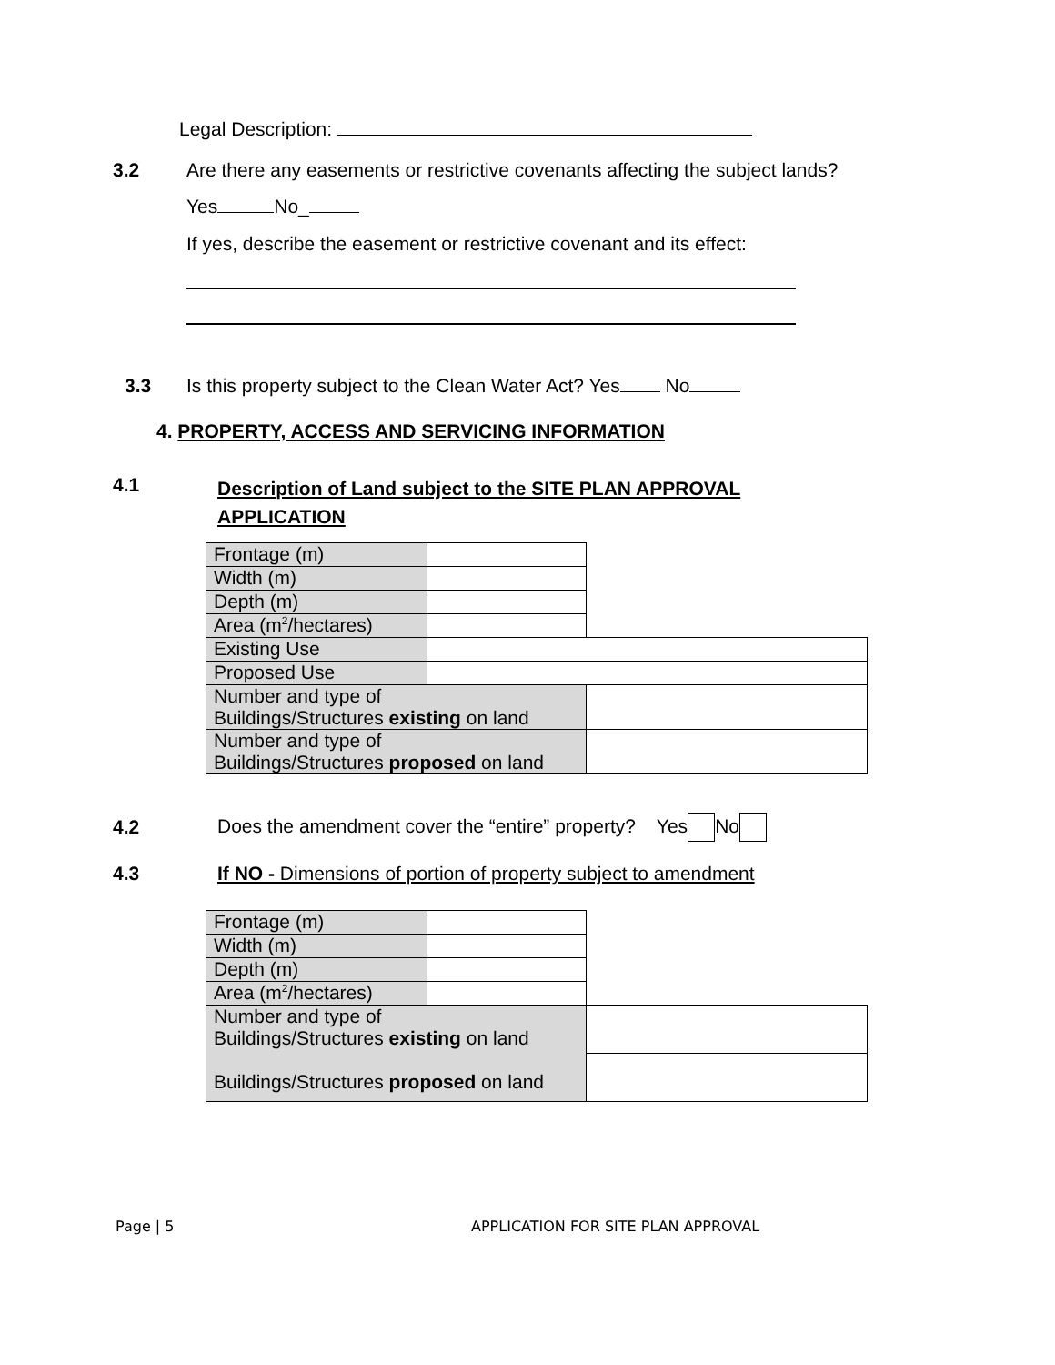Legal Description:
3.2
Are there any easements or restrictive covenants affecting the subject lands?
Yes No_
If yes, describe the easement or restrictive covenant and its effect:
3.3
Is this property subject to the Clean Water Act? Yes No
4. PROPERTY, ACCESS AND SERVICING INFORMATION
4.1
Description of Land subject to the SITE PLAN APPROVAL APPLICATION
| Frontage (m) | | |
| Width (m) | | |
| Depth (m) | | |
| Area (m<sup>2</sup>/hectares) | | |
| Existing Use | | |
| Proposed Use | | |
| Number and type of Buildings/Structures existing on land | | |
| Number and type of Buildings/Structures proposed on land | | |
4.2
Does the amendment cover the “entire” property? Yes No
4.3
If NO - Dimensions of portion of property subject to amendment
| Frontage (m) | | |
| Width (m) | | |
| Depth (m) | | |
| Area (m<sup>2</sup>/hectares) | | |
| Number and type of Buildings/Structures existing on land Buildings/Structures proposed on land | | |
Page | 5
APPLICATION FOR SITE PLAN APPROVAL